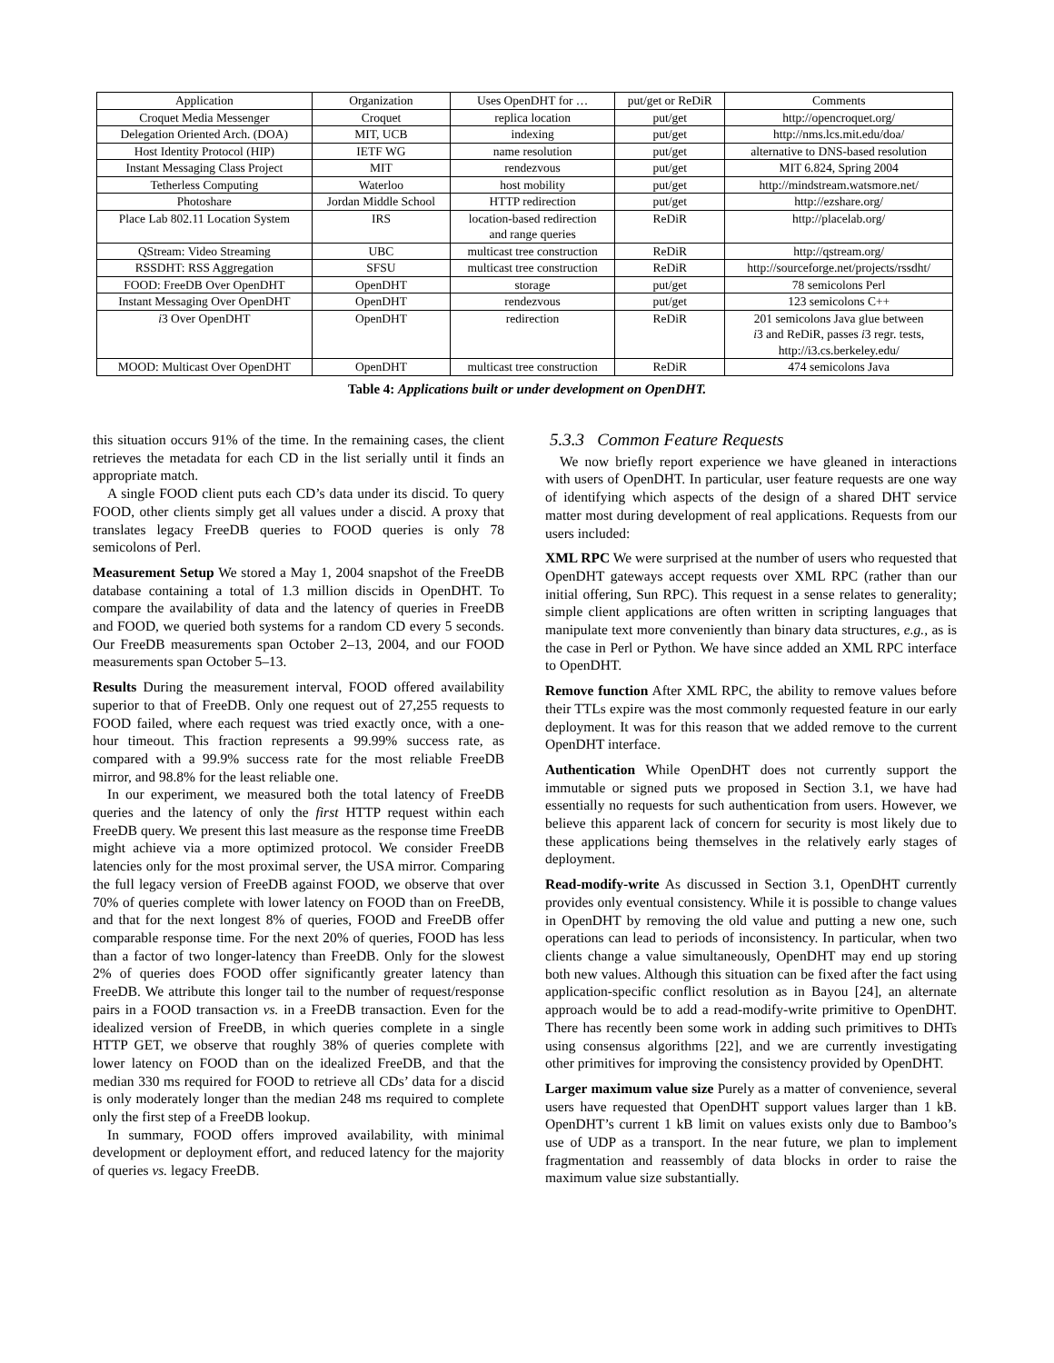| Application | Organization | Uses OpenDHT for … | put/get or ReDiR | Comments |
| --- | --- | --- | --- | --- |
| Croquet Media Messenger | Croquet | replica location | put/get | http://opencroquet.org/ |
| Delegation Oriented Arch. (DOA) | MIT, UCB | indexing | put/get | http://nms.lcs.mit.edu/doa/ |
| Host Identity Protocol (HIP) | IETF WG | name resolution | put/get | alternative to DNS-based resolution |
| Instant Messaging Class Project | MIT | rendezvous | put/get | MIT 6.824, Spring 2004 |
| Tetherless Computing | Waterloo | host mobility | put/get | http://mindstream.watsmore.net/ |
| Photoshare | Jordan Middle School | HTTP redirection | put/get | http://ezshare.org/ |
| Place Lab 802.11 Location System | IRS | location-based redirection and range queries | ReDiR | http://placelab.org/ |
| QStream: Video Streaming | UBC | multicast tree construction | ReDiR | http://qstream.org/ |
| RSSDHT: RSS Aggregation | SFSU | multicast tree construction | ReDiR | http://sourceforge.net/projects/rssdht/ |
| FOOD: FreeDB Over OpenDHT | OpenDHT | storage | put/get | 78 semicolons Perl |
| Instant Messaging Over OpenDHT | OpenDHT | rendezvous | put/get | 123 semicolons C++ |
| i 3 Over OpenDHT | OpenDHT | redirection | ReDiR | 201 semicolons Java glue between i 3 and ReDiR, passes i 3 regr. tests, http://i3.cs.berkeley.edu/ |
| MOOD: Multicast Over OpenDHT | OpenDHT | multicast tree construction | ReDiR | 474 semicolons Java |
Table 4: Applications built or under development on OpenDHT.
this situation occurs 91% of the time. In the remaining cases, the client retrieves the metadata for each CD in the list serially until it finds an appropriate match.
A single FOOD client puts each CD’s data under its discid. To query FOOD, other clients simply get all values under a discid. A proxy that translates legacy FreeDB queries to FOOD queries is only 78 semicolons of Perl.
Measurement Setup We stored a May 1, 2004 snapshot of the FreeDB database containing a total of 1.3 million discids in OpenDHT. To compare the availability of data and the latency of queries in FreeDB and FOOD, we queried both systems for a random CD every 5 seconds. Our FreeDB measurements span October 2–13, 2004, and our FOOD measurements span October 5–13.
Results During the measurement interval, FOOD offered availability superior to that of FreeDB. Only one request out of 27,255 requests to FOOD failed, where each request was tried exactly once, with a one-hour timeout. This fraction represents a 99.99% success rate, as compared with a 99.9% success rate for the most reliable FreeDB mirror, and 98.8% for the least reliable one.
In our experiment, we measured both the total latency of FreeDB queries and the latency of only the first HTTP request within each FreeDB query. We present this last measure as the response time FreeDB might achieve via a more optimized protocol. We consider FreeDB latencies only for the most proximal server, the USA mirror. Comparing the full legacy version of FreeDB against FOOD, we observe that over 70% of queries complete with lower latency on FOOD than on FreeDB, and that for the next longest 8% of queries, FOOD and FreeDB offer comparable response time. For the next 20% of queries, FOOD has less than a factor of two longer-latency than FreeDB. Only for the slowest 2% of queries does FOOD offer significantly greater latency than FreeDB. We attribute this longer tail to the number of request/response pairs in a FOOD transaction vs. in a FreeDB transaction. Even for the idealized version of FreeDB, in which queries complete in a single HTTP GET, we observe that roughly 38% of queries complete with lower latency on FOOD than on the idealized FreeDB, and that the median 330 ms required for FOOD to retrieve all CDs’ data for a discid is only moderately longer than the median 248 ms required to complete only the first step of a FreeDB lookup.
In summary, FOOD offers improved availability, with minimal development or deployment effort, and reduced latency for the majority of queries vs. legacy FreeDB.
5.3.3 Common Feature Requests
We now briefly report experience we have gleaned in interactions with users of OpenDHT. In particular, user feature requests are one way of identifying which aspects of the design of a shared DHT service matter most during development of real applications. Requests from our users included:
XML RPC We were surprised at the number of users who requested that OpenDHT gateways accept requests over XML RPC (rather than our initial offering, Sun RPC). This request in a sense relates to generality; simple client applications are often written in scripting languages that manipulate text more conveniently than binary data structures, e.g., as is the case in Perl or Python. We have since added an XML RPC interface to OpenDHT.
Remove function After XML RPC, the ability to remove values before their TTLs expire was the most commonly requested feature in our early deployment. It was for this reason that we added remove to the current OpenDHT interface.
Authentication While OpenDHT does not currently support the immutable or signed puts we proposed in Section 3.1, we have had essentially no requests for such authentication from users. However, we believe this apparent lack of concern for security is most likely due to these applications being themselves in the relatively early stages of deployment.
Read-modify-write As discussed in Section 3.1, OpenDHT currently provides only eventual consistency. While it is possible to change values in OpenDHT by removing the old value and putting a new one, such operations can lead to periods of inconsistency. In particular, when two clients change a value simultaneously, OpenDHT may end up storing both new values. Although this situation can be fixed after the fact using application-specific conflict resolution as in Bayou [24], an alternate approach would be to add a read-modify-write primitive to OpenDHT. There has recently been some work in adding such primitives to DHTs using consensus algorithms [22], and we are currently investigating other primitives for improving the consistency provided by OpenDHT.
Larger maximum value size Purely as a matter of convenience, several users have requested that OpenDHT support values larger than 1 kB. OpenDHT’s current 1 kB limit on values exists only due to Bamboo’s use of UDP as a transport. In the near future, we plan to implement fragmentation and reassembly of data blocks in order to raise the maximum value size substantially.